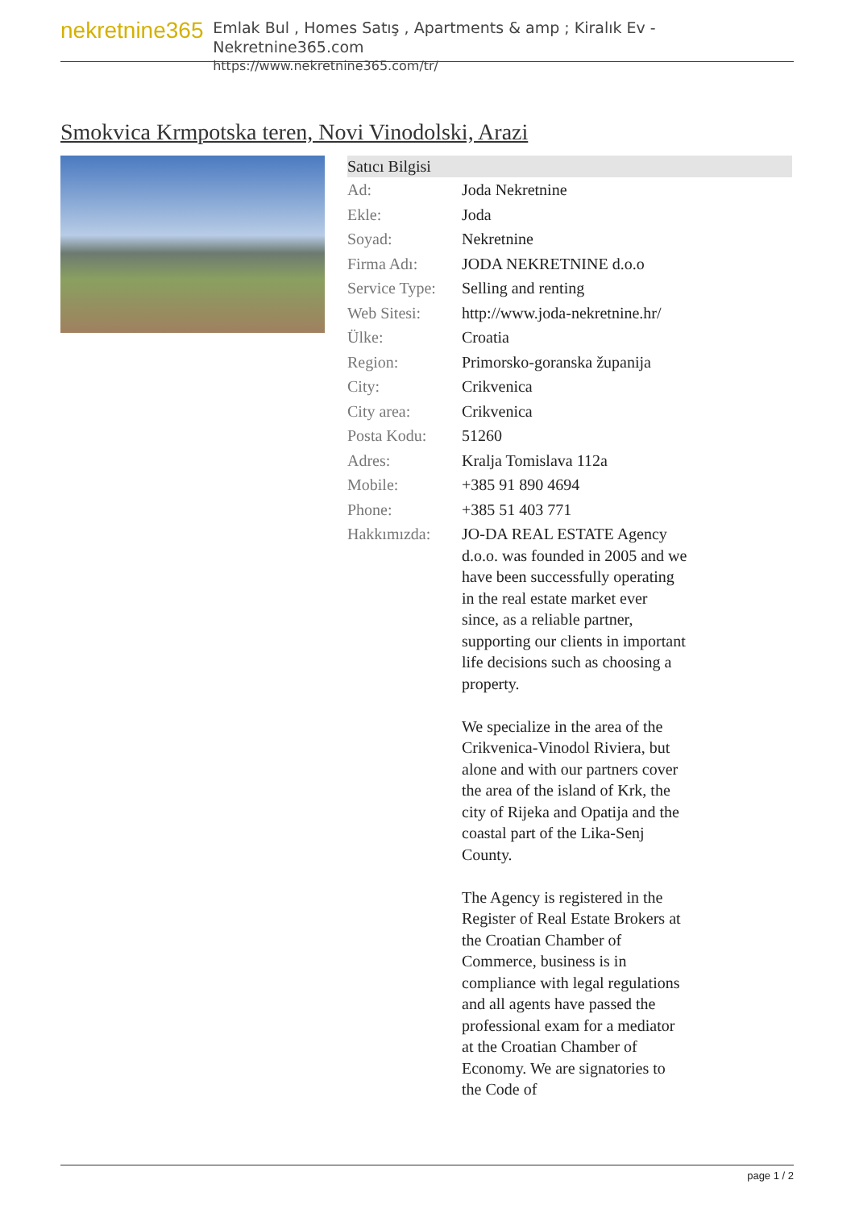nekretnine365
Emlak Bul , Homes Satış , Apartments & amp ; Kiralık Ev - Nekretnine365.com
https://www.nekretnine365.com/tr/
Smokvica Krmpotska teren, Novi Vinodolski, Arazi
| Satıcı Bilgisi | | |
| --- | --- | --- |
| Ad: | Joda Nekretnine | |
| Ekle: | Joda | |
| Soyad: | Nekretnine | |
| Firma Adı: | JODA NEKRETNINE d.o.o | |
| Service Type: | Selling and renting | |
| Web Sitesi: | http://www.joda-nekretnine.hr/ | |
| Ülke: | Croatia | |
| Region: | Primorsko-goranska županija | |
| City: | Crikvenica | |
| City area: | Crikvenica | |
| Posta Kodu: | 51260 | |
| Adres: | Kralja Tomislava 112a | |
| Mobile: | +385 91 890 4694 | |
| Phone: | +385 51 403 771 | |
| Hakkımızda: | JO-DA REAL ESTATE Agency d.o.o. was founded in 2005 and we have been successfully operating in the real estate market ever since, as a reliable partner, supporting our clients in important life decisions such as choosing a property. We specialize in the area of the Crikvenica-Vinodol Riviera, but alone and with our partners cover the area of the island of Krk, the city of Rijeka and Opatija and the coastal part of the Lika-Senj County. The Agency is registered in the Register of Real Estate Brokers at the Croatian Chamber of Commerce, business is in compliance with legal regulations and all agents have passed the professional exam for a mediator at the Croatian Chamber of Economy. We are signatories to the Code of | |
page 1 / 2